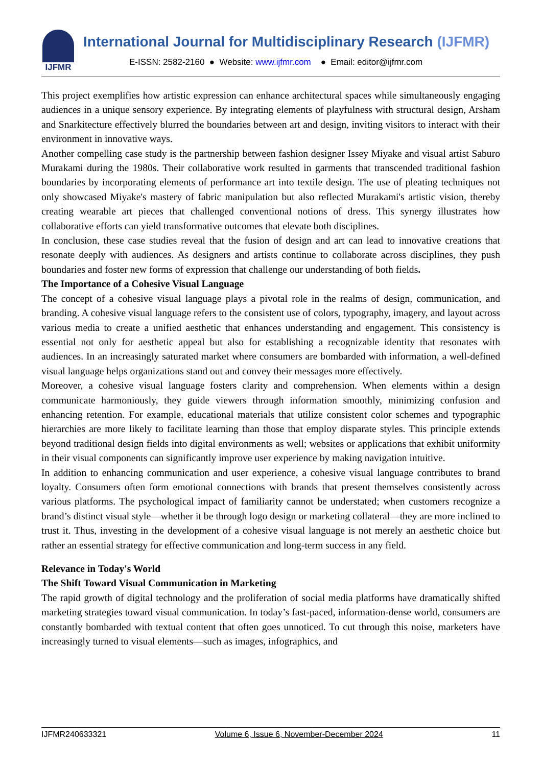IJFMR
International Journal for Multidisciplinary Research (IJFMR)
E-ISSN: 2582-2160 ● Website: www.ijfmr.com ● Email: editor@ijfmr.com
This project exemplifies how artistic expression can enhance architectural spaces while simultaneously engaging audiences in a unique sensory experience. By integrating elements of playfulness with structural design, Arsham and Snarkitecture effectively blurred the boundaries between art and design, inviting visitors to interact with their environment in innovative ways.
Another compelling case study is the partnership between fashion designer Issey Miyake and visual artist Saburo Murakami during the 1980s. Their collaborative work resulted in garments that transcended traditional fashion boundaries by incorporating elements of performance art into textile design. The use of pleating techniques not only showcased Miyake's mastery of fabric manipulation but also reflected Murakami's artistic vision, thereby creating wearable art pieces that challenged conventional notions of dress. This synergy illustrates how collaborative efforts can yield transformative outcomes that elevate both disciplines.
In conclusion, these case studies reveal that the fusion of design and art can lead to innovative creations that resonate deeply with audiences. As designers and artists continue to collaborate across disciplines, they push boundaries and foster new forms of expression that challenge our understanding of both fields.
The Importance of a Cohesive Visual Language
The concept of a cohesive visual language plays a pivotal role in the realms of design, communication, and branding. A cohesive visual language refers to the consistent use of colors, typography, imagery, and layout across various media to create a unified aesthetic that enhances understanding and engagement. This consistency is essential not only for aesthetic appeal but also for establishing a recognizable identity that resonates with audiences. In an increasingly saturated market where consumers are bombarded with information, a well-defined visual language helps organizations stand out and convey their messages more effectively.
Moreover, a cohesive visual language fosters clarity and comprehension. When elements within a design communicate harmoniously, they guide viewers through information smoothly, minimizing confusion and enhancing retention. For example, educational materials that utilize consistent color schemes and typographic hierarchies are more likely to facilitate learning than those that employ disparate styles. This principle extends beyond traditional design fields into digital environments as well; websites or applications that exhibit uniformity in their visual components can significantly improve user experience by making navigation intuitive.
In addition to enhancing communication and user experience, a cohesive visual language contributes to brand loyalty. Consumers often form emotional connections with brands that present themselves consistently across various platforms. The psychological impact of familiarity cannot be understated; when customers recognize a brand’s distinct visual style—whether it be through logo design or marketing collateral—they are more inclined to trust it. Thus, investing in the development of a cohesive visual language is not merely an aesthetic choice but rather an essential strategy for effective communication and long-term success in any field.
Relevance in Today's World
The Shift Toward Visual Communication in Marketing
The rapid growth of digital technology and the proliferation of social media platforms have dramatically shifted marketing strategies toward visual communication. In today’s fast-paced, information-dense world, consumers are constantly bombarded with textual content that often goes unnoticed. To cut through this noise, marketers have increasingly turned to visual elements—such as images, infographics, and
IJFMR240633321 Volume 6, Issue 6, November-December 2024 11